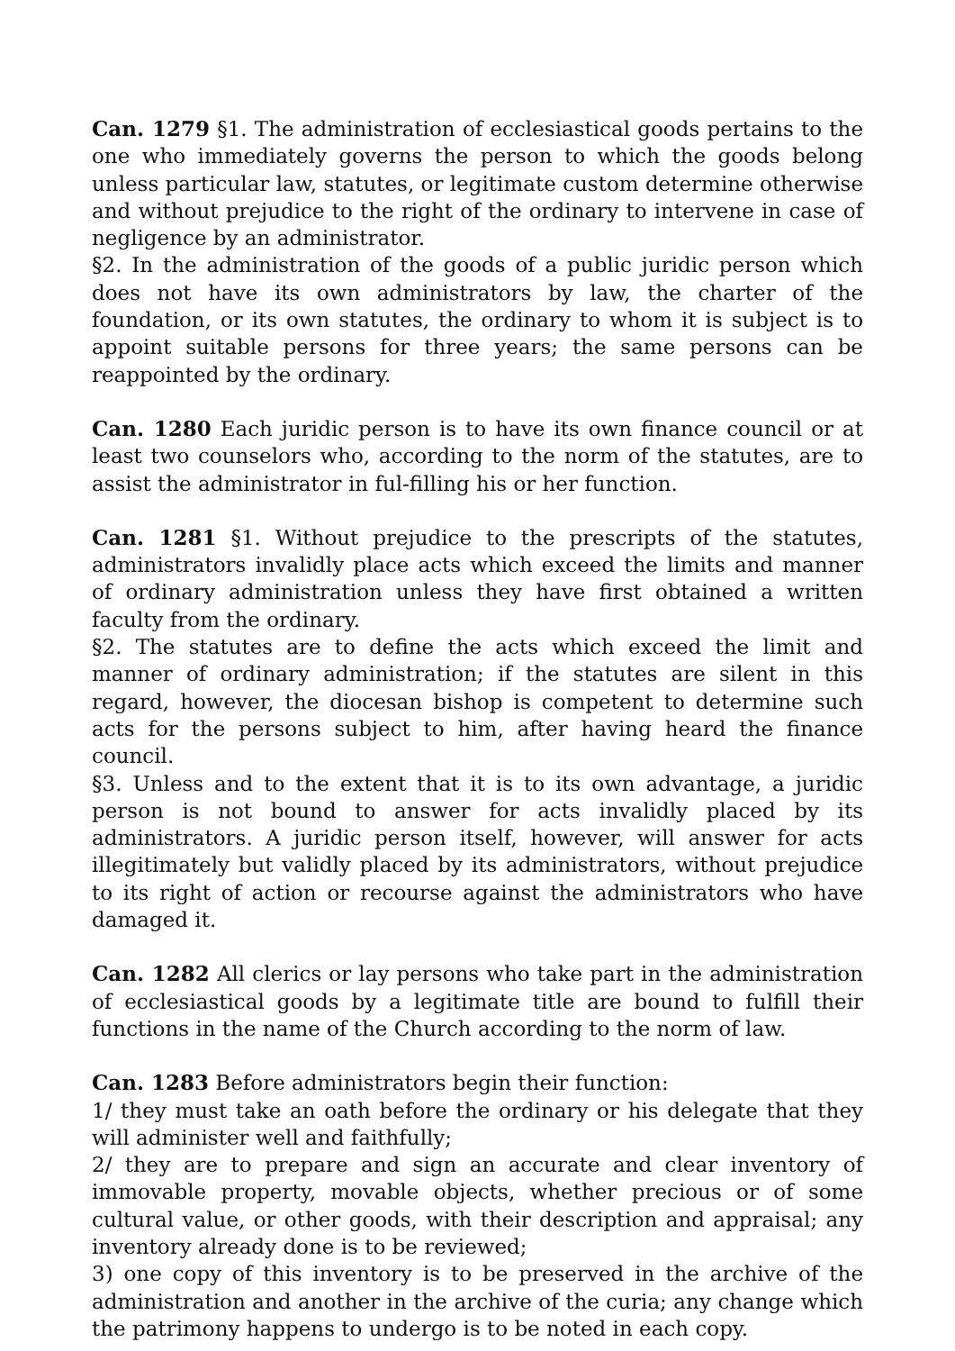Can. 1279 §1. The administration of ecclesiastical goods pertains to the one who immediately governs the person to which the goods belong unless particular law, statutes, or legitimate custom determine otherwise and without prejudice to the right of the ordinary to intervene in case of negligence by an administrator.
§2. In the administration of the goods of a public juridic person which does not have its own administrators by law, the charter of the foundation, or its own statutes, the ordinary to whom it is subject is to appoint suitable persons for three years; the same persons can be reappointed by the ordinary.
Can. 1280 Each juridic person is to have its own finance council or at least two counselors who, according to the norm of the statutes, are to assist the administrator in ful-filling his or her function.
Can. 1281 §1. Without prejudice to the prescripts of the statutes, administrators invalidly place acts which exceed the limits and manner of ordinary administration unless they have first obtained a written faculty from the ordinary.
§2. The statutes are to define the acts which exceed the limit and manner of ordinary administration; if the statutes are silent in this regard, however, the diocesan bishop is competent to determine such acts for the persons subject to him, after having heard the finance council.
§3. Unless and to the extent that it is to its own advantage, a juridic person is not bound to answer for acts invalidly placed by its administrators. A juridic person itself, however, will answer for acts illegitimately but validly placed by its administrators, without prejudice to its right of action or recourse against the administrators who have damaged it.
Can. 1282 All clerics or lay persons who take part in the administration of ecclesiastical goods by a legitimate title are bound to fulfill their functions in the name of the Church according to the norm of law.
Can. 1283 Before administrators begin their function:
1/ they must take an oath before the ordinary or his delegate that they will administer well and faithfully;
2/ they are to prepare and sign an accurate and clear inventory of immovable property, movable objects, whether precious or of some cultural value, or other goods, with their description and appraisal; any inventory already done is to be reviewed;
3) one copy of this inventory is to be preserved in the archive of the administration and another in the archive of the curia; any change which the patrimony happens to undergo is to be noted in each copy.